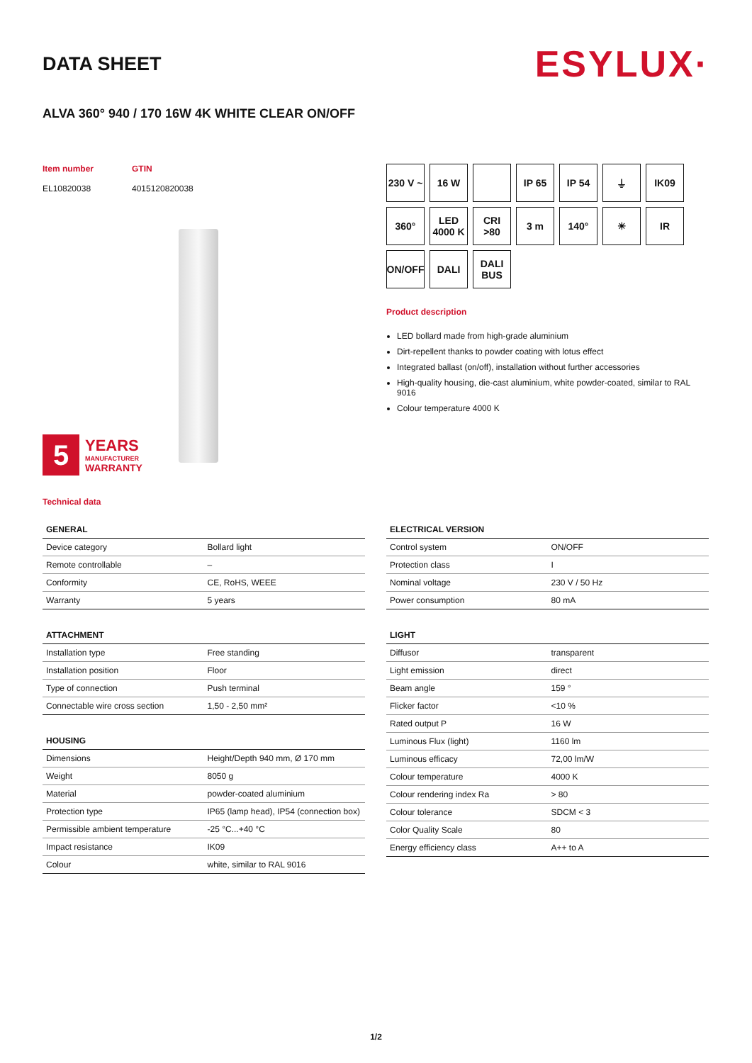DATA SHEET
ESYLUX·
ALVA 360° 940 / 170 16W 4K WHITE CLEAR ON/OFF
Item number
GTIN
EL10820038
4015120820038
5
YEARS
MANUFACTURER
WARRANTY
Technical data
230 V ~
16 W
IP 65
IP 54
⏚
IK09
360°
LED
4000 K
CRI
>80
3 m
140°
☀
IR
ON/OFF
DALI
DALI
BUS
Product description
LED bollard made from high-grade aluminium
Dirt-repellent thanks to powder coating with lotus effect
Integrated ballast (on/off), installation without further accessories
High-quality housing, die-cast aluminium, white powder-coated, similar to RAL 9016
Colour temperature 4000 K
| GENERAL | |
| --- | --- |
| Device category | Bollard light |
| Remote controllable | – |
| Conformity | CE, RoHS, WEEE |
| Warranty | 5 years |
| ATTACHMENT | |
| --- | --- |
| Installation type | Free standing |
| Installation position | Floor |
| Type of connection | Push terminal |
| Connectable wire cross section | 1,50 - 2,50 mm² |
| HOUSING | |
| --- | --- |
| Dimensions | Height/Depth 940 mm, Ø 170 mm |
| Weight | 8050 g |
| Material | powder-coated aluminium |
| Protection type | IP65 (lamp head), IP54 (connection box) |
| Permissible ambient temperature | -25 °C...+40 °C |
| Impact resistance | IK09 |
| Colour | white, similar to RAL 9016 |
| ELECTRICAL VERSION | |
| --- | --- |
| Control system | ON/OFF |
| Protection class | I |
| Nominal voltage | 230 V / 50 Hz |
| Power consumption | 80 mA |
| LIGHT | |
| --- | --- |
| Diffusor | transparent |
| Light emission | direct |
| Beam angle | 159 ° |
| Flicker factor | <10 % |
| Rated output P | 16 W |
| Luminous Flux (light) | 1160 lm |
| Luminous efficacy | 72,00 lm/W |
| Colour temperature | 4000 K |
| Colour rendering index Ra | > 80 |
| Colour tolerance | SDCM < 3 |
| Color Quality Scale | 80 |
| Energy efficiency class | A++ to A |
1/2